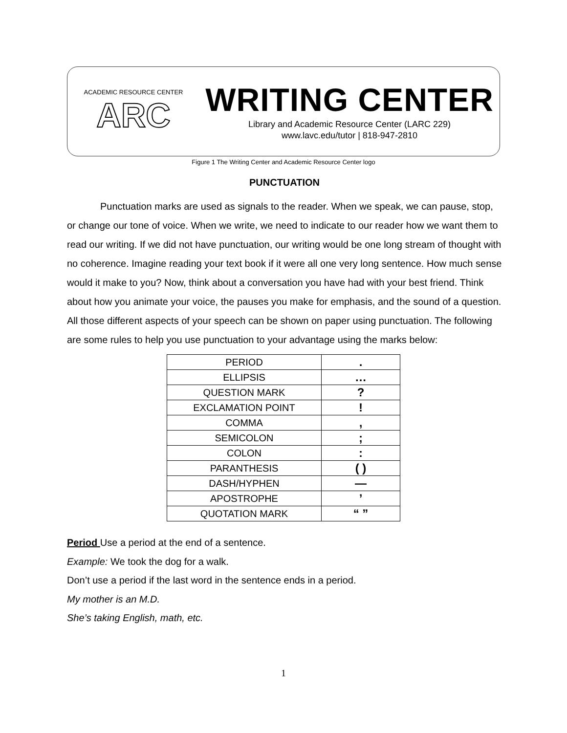ACADEMIC RESOURCE CENTER
ARC
WRITING CENTER
Library and Academic Resource Center (LARC 229)
www.lavc.edu/tutor | 818-947-2810
Figure 1 The Writing Center and Academic Resource Center logo
PUNCTUATION
Punctuation marks are used as signals to the reader. When we speak, we can pause, stop, or change our tone of voice. When we write, we need to indicate to our reader how we want them to read our writing. If we did not have punctuation, our writing would be one long stream of thought with no coherence. Imagine reading your text book if it were all one very long sentence. How much sense would it make to you? Now, think about a conversation you have had with your best friend. Think about how you animate your voice, the pauses you make for emphasis, and the sound of a question. All those different aspects of your speech can be shown on paper using punctuation. The following are some rules to help you use punctuation to your advantage using the marks below:
| PERIOD | . |
| ELLIPSIS | … |
| QUESTION MARK | ? |
| EXCLAMATION POINT | ! |
| COMMA | , |
| SEMICOLON | ; |
| COLON | : |
| PARANTHESIS | ( ) |
| DASH/HYPHEN | — |
| APOSTROPHE | ’ |
| QUOTATION MARK | “ ” |
Period Use a period at the end of a sentence.
Example: We took the dog for a walk.
Don’t use a period if the last word in the sentence ends in a period.
My mother is an M.D.
She’s taking English, math, etc.
1